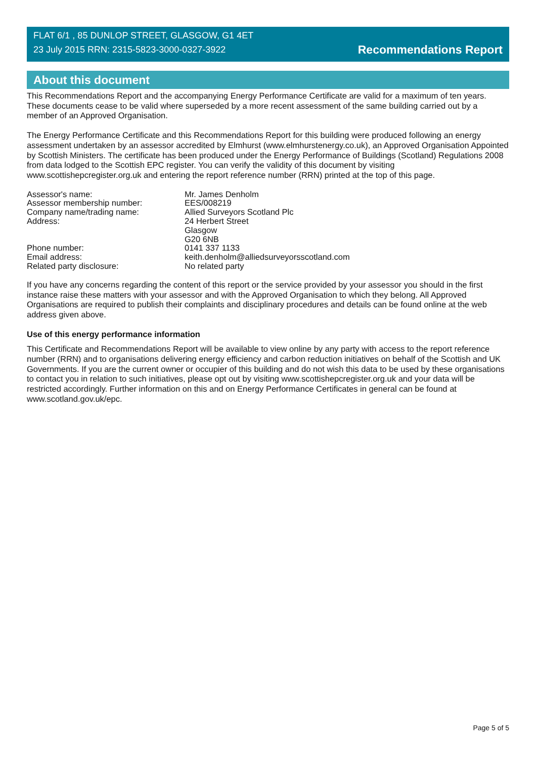FLAT 6/1 , 85 DUNLOP STREET, GLASGOW, G1 4ET
23 July 2015 RRN: 2315-5823-3000-0327-3922
Recommendations Report
About this document
This Recommendations Report and the accompanying Energy Performance Certificate are valid for a maximum of ten years. These documents cease to be valid where superseded by a more recent assessment of the same building carried out by a member of an Approved Organisation.
The Energy Performance Certificate and this Recommendations Report for this building were produced following an energy assessment undertaken by an assessor accredited by Elmhurst (www.elmhurstenergy.co.uk), an Approved Organisation Appointed by Scottish Ministers. The certificate has been produced under the Energy Performance of Buildings (Scotland) Regulations 2008 from data lodged to the Scottish EPC register. You can verify the validity of this document by visiting www.scottishepcregister.org.uk and entering the report reference number (RRN) printed at the top of this page.
| Assessor's name: | Mr. James Denholm |
| Assessor membership number: | EES/008219 |
| Company name/trading name: | Allied Surveyors Scotland Plc |
| Address: | 24 Herbert Street Glasgow G20 6NB |
| Phone number: | 0141 337 1133 |
| Email address: | keith.denholm@alliedsurveyorsscotland.com |
| Related party disclosure: | No related party |
If you have any concerns regarding the content of this report or the service provided by your assessor you should in the first instance raise these matters with your assessor and with the Approved Organisation to which they belong. All Approved Organisations are required to publish their complaints and disciplinary procedures and details can be found online at the web address given above.
Use of this energy performance information
This Certificate and Recommendations Report will be available to view online by any party with access to the report reference number (RRN) and to organisations delivering energy efficiency and carbon reduction initiatives on behalf of the Scottish and UK Governments. If you are the current owner or occupier of this building and do not wish this data to be used by these organisations to contact you in relation to such initiatives, please opt out by visiting www.scottishepcregister.org.uk and your data will be restricted accordingly. Further information on this and on Energy Performance Certificates in general can be found at www.scotland.gov.uk/epc.
Page 5 of 5